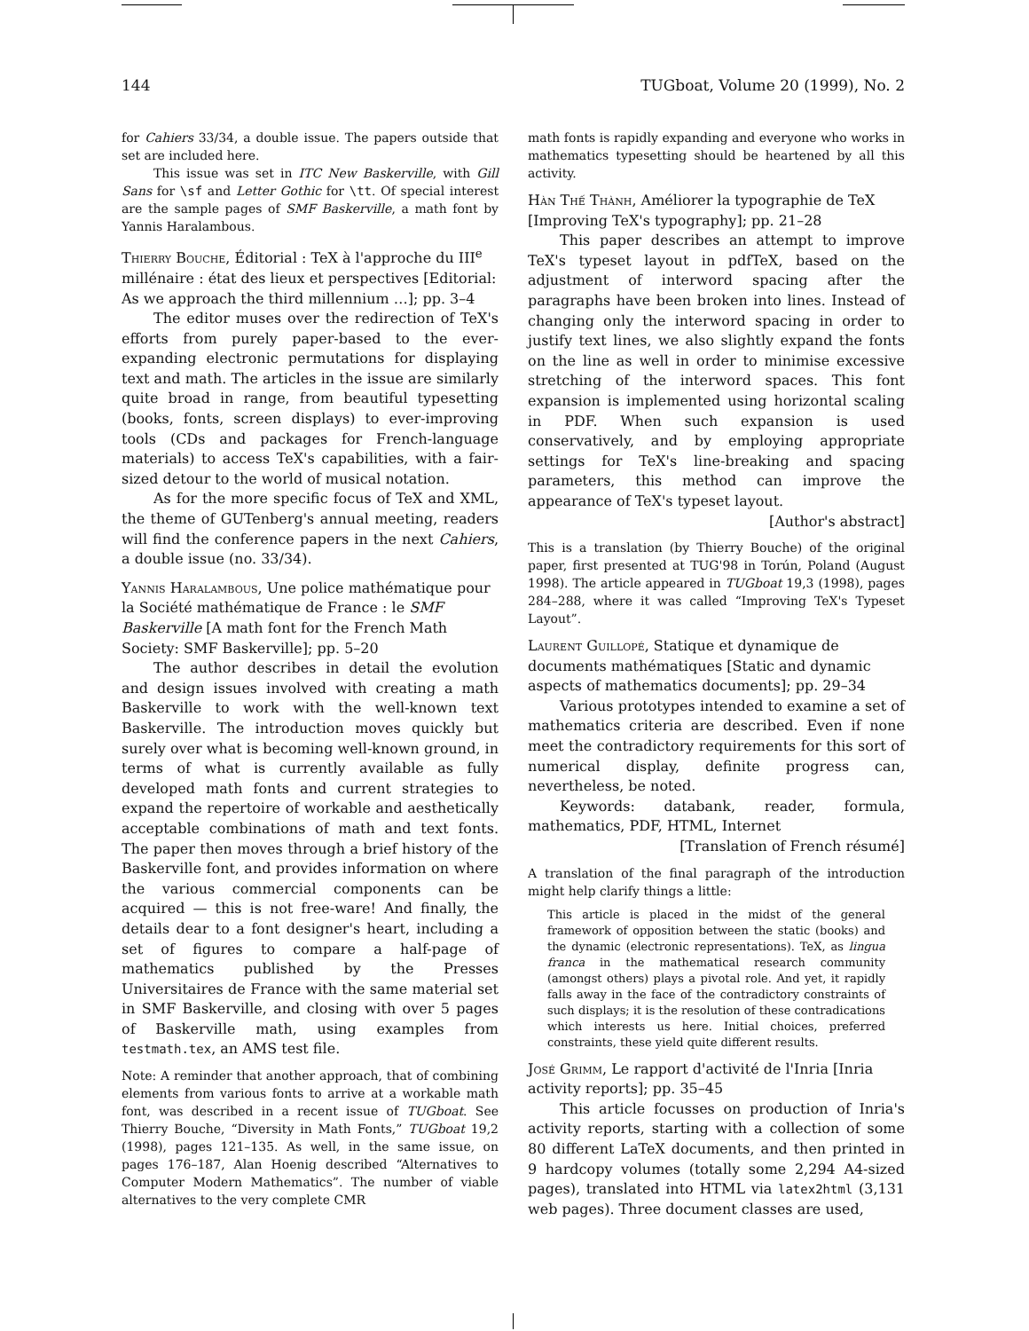144 TUGboat, Volume 20 (1999), No. 2
for Cahiers 33/34, a double issue. The papers outside that set are included here.
This issue was set in ITC New Baskerville, with Gill Sans for \sf and Letter Gothic for \tt. Of special interest are the sample pages of SMF Baskerville, a math font by Yannis Haralambous.
Thierry Bouche, Éditorial : TeX à l'approche du III<sup>e</sup> millénaire : état des lieux et perspectives [Editorial: As we approach the third millennium …]; pp. 3–4
The editor muses over the redirection of TeX's efforts from purely paper-based to the ever-expanding electronic permutations for displaying text and math. The articles in the issue are similarly quite broad in range, from beautiful typesetting (books, fonts, screen displays) to ever-improving tools (CDs and packages for French-language materials) to access TeX's capabilities, with a fair-sized detour to the world of musical notation.
As for the more specific focus of TeX and XML, the theme of GUTenberg's annual meeting, readers will find the conference papers in the next Cahiers, a double issue (no. 33/34).
Yannis Haralambous, Une police mathématique pour la Société mathématique de France : le SMF Baskerville [A math font for the French Math Society: SMF Baskerville]; pp. 5–20
The author describes in detail the evolution and design issues involved with creating a math Baskerville to work with the well-known text Baskerville. The introduction moves quickly but surely over what is becoming well-known ground, in terms of what is currently available as fully developed math fonts and current strategies to expand the repertoire of workable and aesthetically acceptable combinations of math and text fonts. The paper then moves through a brief history of the Baskerville font, and provides information on where the various commercial components can be acquired — this is not free-ware! And finally, the details dear to a font designer's heart, including a set of figures to compare a half-page of mathematics published by the Presses Universitaires de France with the same material set in SMF Baskerville, and closing with over 5 pages of Baskerville math, using examples from testmath.tex, an AMS test file.
Note: A reminder that another approach, that of combining elements from various fonts to arrive at a workable math font, was described in a recent issue of TUGboat. See Thierry Bouche, “Diversity in Math Fonts,” TUGboat 19,2 (1998), pages 121–135. As well, in the same issue, on pages 176–187, Alan Hoenig described “Alternatives to Computer Modern Mathematics”. The number of viable alternatives to the very complete CMR
math fonts is rapidly expanding and everyone who works in mathematics typesetting should be heartened by all this activity.
Hàn Thế Thành, Améliorer la typographie de TeX [Improving TeX's typography]; pp. 21–28
This paper describes an attempt to improve TeX's typeset layout in pdfTeX, based on the adjustment of interword spacing after the paragraphs have been broken into lines. Instead of changing only the interword spacing in order to justify text lines, we also slightly expand the fonts on the line as well in order to minimise excessive stretching of the interword spaces. This font expansion is implemented using horizontal scaling in PDF. When such expansion is used conservatively, and by employing appropriate settings for TeX's line-breaking and spacing parameters, this method can improve the appearance of TeX's typeset layout.
[Author's abstract]
This is a translation (by Thierry Bouche) of the original paper, first presented at TUG'98 in Torún, Poland (August 1998). The article appeared in TUGboat 19,3 (1998), pages 284–288, where it was called “Improving TeX's Typeset Layout”.
Laurent Guillopé, Statique et dynamique de documents mathématiques [Static and dynamic aspects of mathematics documents]; pp. 29–34
Various prototypes intended to examine a set of mathematics criteria are described. Even if none meet the contradictory requirements for this sort of numerical display, definite progress can, nevertheless, be noted.
Keywords: databank, reader, formula, mathematics, PDF, HTML, Internet
[Translation of French résumé]
A translation of the final paragraph of the introduction might help clarify things a little:
This article is placed in the midst of the general framework of opposition between the static (books) and the dynamic (electronic representations). TeX, as lingua franca in the mathematical research community (amongst others) plays a pivotal role. And yet, it rapidly falls away in the face of the contradictory constraints of such displays; it is the resolution of these contradications which interests us here. Initial choices, preferred constraints, these yield quite different results.
José Grimm, Le rapport d'activité de l'Inria [Inria activity reports]; pp. 35–45
This article focusses on production of Inria's activity reports, starting with a collection of some 80 different LaTeX documents, and then printed in 9 hardcopy volumes (totally some 2,294 A4-sized pages), translated into HTML via latex2html (3,131 web pages). Three document classes are used,